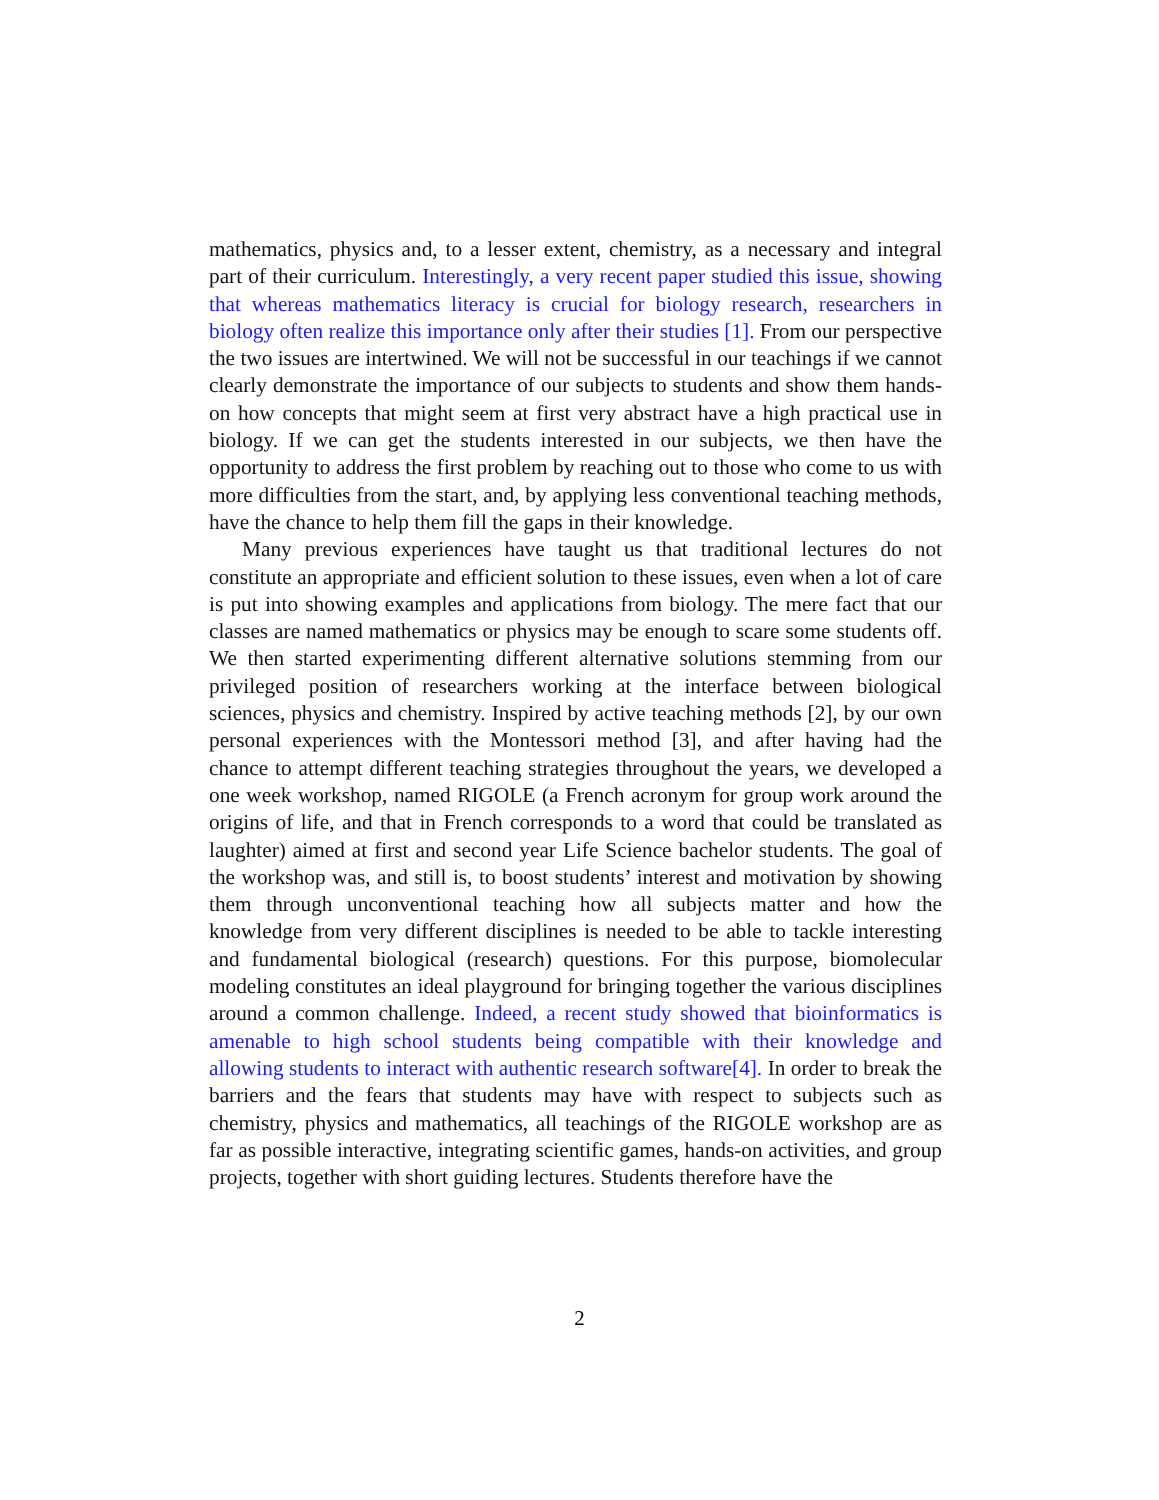mathematics, physics and, to a lesser extent, chemistry, as a necessary and integral part of their curriculum. Interestingly, a very recent paper studied this issue, showing that whereas mathematics literacy is crucial for biology research, researchers in biology often realize this importance only after their studies [1]. From our perspective the two issues are intertwined. We will not be successful in our teachings if we cannot clearly demonstrate the importance of our subjects to students and show them hands-on how concepts that might seem at first very abstract have a high practical use in biology. If we can get the students interested in our subjects, we then have the opportunity to address the first problem by reaching out to those who come to us with more difficulties from the start, and, by applying less conventional teaching methods, have the chance to help them fill the gaps in their knowledge.
Many previous experiences have taught us that traditional lectures do not constitute an appropriate and efficient solution to these issues, even when a lot of care is put into showing examples and applications from biology. The mere fact that our classes are named mathematics or physics may be enough to scare some students off. We then started experimenting different alternative solutions stemming from our privileged position of researchers working at the interface between biological sciences, physics and chemistry. Inspired by active teaching methods [2], by our own personal experiences with the Montessori method [3], and after having had the chance to attempt different teaching strategies throughout the years, we developed a one week workshop, named RIGOLE (a French acronym for group work around the origins of life, and that in French corresponds to a word that could be translated as laughter) aimed at first and second year Life Science bachelor students. The goal of the workshop was, and still is, to boost students’ interest and motivation by showing them through unconventional teaching how all subjects matter and how the knowledge from very different disciplines is needed to be able to tackle interesting and fundamental biological (research) questions. For this purpose, biomolecular modeling constitutes an ideal playground for bringing together the various disciplines around a common challenge. Indeed, a recent study showed that bioinformatics is amenable to high school students being compatible with their knowledge and allowing students to interact with authentic research software[4]. In order to break the barriers and the fears that students may have with respect to subjects such as chemistry, physics and mathematics, all teachings of the RIGOLE workshop are as far as possible interactive, integrating scientific games, hands-on activities, and group projects, together with short guiding lectures. Students therefore have the
2